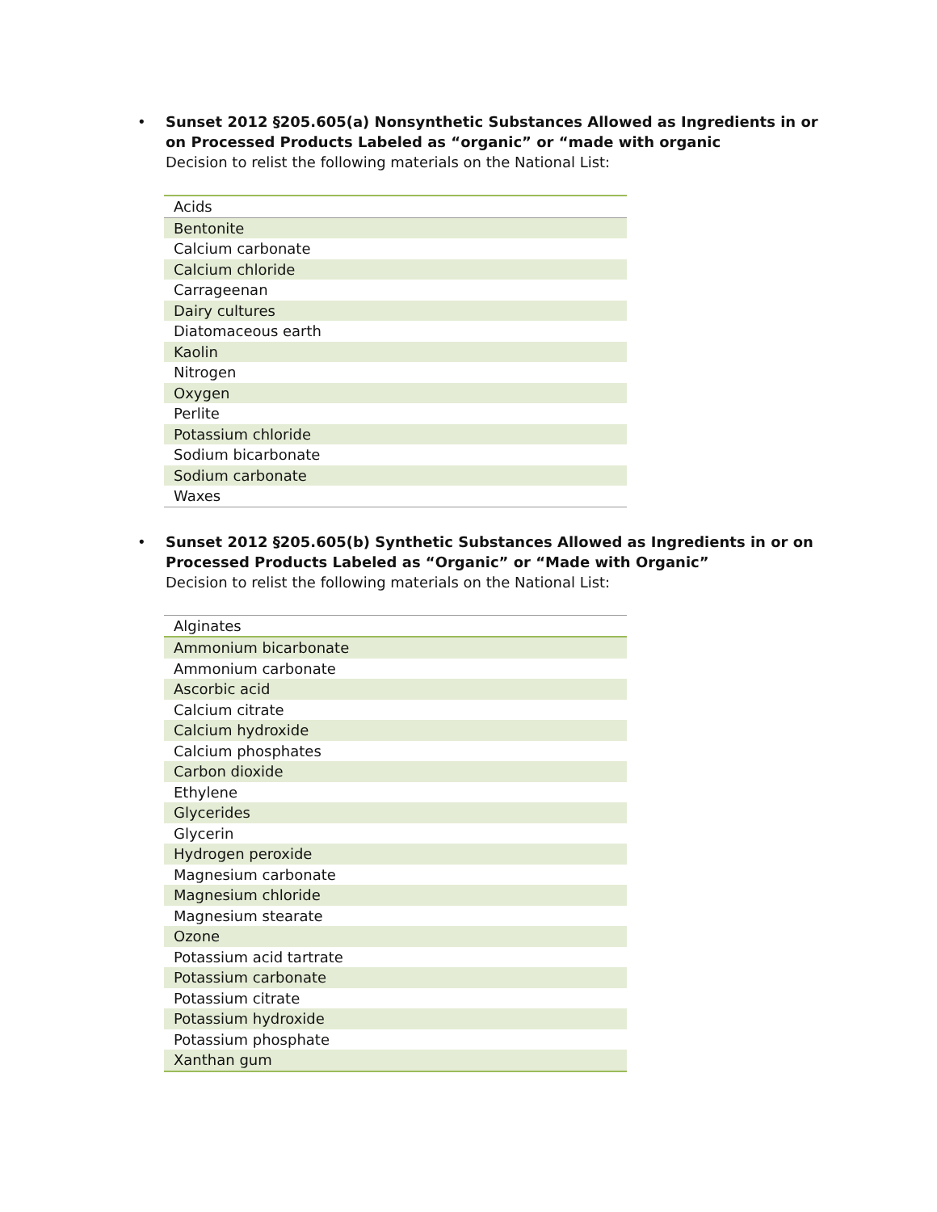•
Sunset 2012 §205.605(a) Nonsynthetic Substances Allowed as Ingredients in or on Processed Products Labeled as “organic” or “made with organic
Decision to relist the following materials on the National List:
| Acids |
| Bentonite |
| Calcium carbonate |
| Calcium chloride |
| Carrageenan |
| Dairy cultures |
| Diatomaceous earth |
| Kaolin |
| Nitrogen |
| Oxygen |
| Perlite |
| Potassium chloride |
| Sodium bicarbonate |
| Sodium carbonate |
| Waxes |
•
Sunset 2012 §205.605(b) Synthetic Substances Allowed as Ingredients in or on Processed Products Labeled as “Organic” or “Made with Organic”
Decision to relist the following materials on the National List:
| Alginates |
| Ammonium bicarbonate |
| Ammonium carbonate |
| Ascorbic acid |
| Calcium citrate |
| Calcium hydroxide |
| Calcium phosphates |
| Carbon dioxide |
| Ethylene |
| Glycerides |
| Glycerin |
| Hydrogen peroxide |
| Magnesium carbonate |
| Magnesium chloride |
| Magnesium stearate |
| Ozone |
| Potassium acid tartrate |
| Potassium carbonate |
| Potassium citrate |
| Potassium hydroxide |
| Potassium phosphate |
| Xanthan gum |